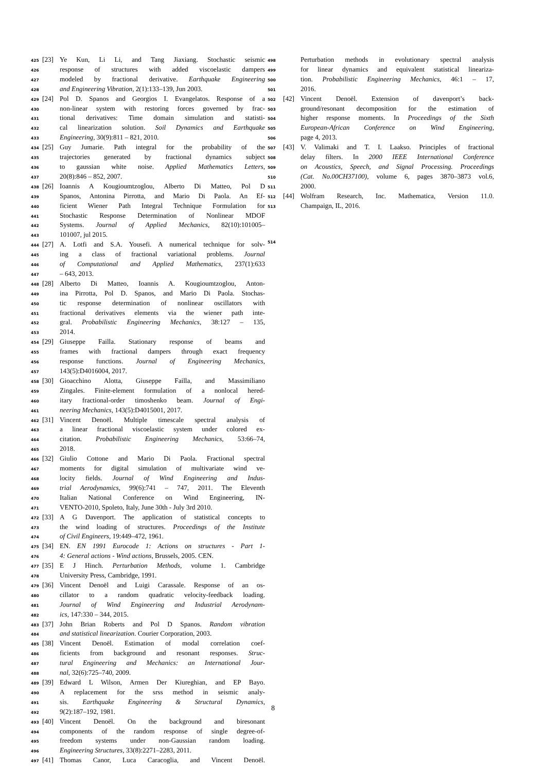425 [23] Ye Kun, Li Li, and Tang Jiaxiang. Stochastic seismic
426 response of structures with added viscoelastic dampers
427 modeled by fractional derivative. Earthquake Engineering
428 and Engineering Vibration, 2(1):133–139, Jun 2003.
429 [24] Pol D. Spanos and Georgios I. Evangelatos. Response of a
430 non-linear system with restoring forces governed by frac-
431 tional derivatives: Time domain simulation and statisti-
432 cal linearization solution. Soil Dynamics and Earthquake
433 Engineering, 30(9):811 – 821, 2010.
434 [25] Guy Jumarie. Path integral for the probability of the
435 trajectories generated by fractional dynamics subject
436 to gaussian white noise. Applied Mathematics Letters,
437 20(8):846 – 852, 2007.
438 [26] Ioannis A Kougioumtzoglou, Alberto Di Matteo, Pol D
439 Spanos, Antonina Pirrotta, and Mario Di Paola. An Ef-
440 ficient Wiener Path Integral Technique Formulation for
441 Stochastic Response Determination of Nonlinear MDOF
442 Systems. Journal of Applied Mechanics, 82(10):101005–
443 101007, jul 2015.
444 [27] A. Lotfi and S.A. Yousefi. A numerical technique for solv-
445 ing a class of fractional variational problems. Journal
446 of Computational and Applied Mathematics, 237(1):633
447 – 643, 2013.
448 [28] Alberto Di Matteo, Ioannis A. Kougioumtzoglou, Anton-
449 ina Pirrotta, Pol D. Spanos, and Mario Di Paola. Stochas-
450 tic response determination of nonlinear oscillators with
451 fractional derivatives elements via the wiener path inte-
452 gral. Probabilistic Engineering Mechanics, 38:127 – 135,
453 2014.
454 [29] Giuseppe Failla. Stationary response of beams and
455 frames with fractional dampers through exact frequency
456 response functions. Journal of Engineering Mechanics,
457 143(5):D4016004, 2017.
458 [30] Gioacchino Alotta, Giuseppe Failla, and Massimiliano
459 Zingales. Finite-element formulation of a nonlocal hered-
460 itary fractional-order timoshenko beam. Journal of Engi-
461 neering Mechanics, 143(5):D4015001, 2017.
462 [31] Vincent Denoël. Multiple timescale spectral analysis of
463 a linear fractional viscoelastic system under colored ex-
464 citation. Probabilistic Engineering Mechanics, 53:66–74,
465 2018.
466 [32] Giulio Cottone and Mario Di Paola. Fractional spectral
467 moments for digital simulation of multivariate wind ve-
468 locity fields. Journal of Wind Engineering and Indus-
469 trial Aerodynamics, 99(6):741 – 747, 2011. The Eleventh
470 Italian National Conference on Wind Engineering, IN-
471 VENTO-2010, Spoleto, Italy, June 30th - July 3rd 2010.
472 [33] A G Davenport. The application of statistical concepts to
473 the wind loading of structures. Proceedings of the Institute
474 of Civil Engineers, 19:449–472, 1961.
475 [34] EN. EN 1991 Eurocode 1: Actions on structures - Part 1-
476 4: General actions - Wind actions, Brussels, 2005. CEN.
477 [35] E J Hinch. Perturbation Methods, volume 1. Cambridge
478 University Press, Cambridge, 1991.
479 [36] Vincent Denoël and Luigi Carassale. Response of an os-
480 cillator to a random quadratic velocity-feedback loading.
481 Journal of Wind Engineering and Industrial Aerodynam-
482 ics, 147:330 – 344, 2015.
483 [37] John Brian Roberts and Pol D Spanos. Random vibration
484 and statistical linearization. Courier Corporation, 2003.
485 [38] Vincent Denoël. Estimation of modal correlation coef-
486 ficients from background and resonant responses. Struc-
487 tural Engineering and Mechanics: an International Jour-
488 nal, 32(6):725–740, 2009.
489 [39] Edward L Wilson, Armen Der Kiureghian, and EP Bayo.
490 A replacement for the srss method in seismic analy-
491 sis. Earthquake Engineering & Structural Dynamics,
492 9(2):187–192, 1981.
493 [40] Vincent Denoël. On the background and biresonant
494 components of the random response of single degree-of-
495 freedom systems under non-Gaussian random loading.
496 Engineering Structures, 33(8):2271–2283, 2011.
497 [41] Thomas Canor, Luca Caracoglia, and Vincent Denoël.
498 Perturbation methods in evolutionary spectral analysis
499 for linear dynamics and equivalent statistical lineariza-
500 tion. Probabilistic Engineering Mechanics, 46:1 – 17,
501 2016.
502 [42] Vincent Denoël. Extension of davenport’s back-
503 ground/resonant decomposition for the estimation of
504 higher response moments. In Proceedings of the Sixth
505 European-African Conference on Wind Engineering,
506 page 4, 2013.
507 [43] V. Valimaki and T. I. Laakso. Principles of fractional
508 delay filters. In 2000 IEEE International Conference
509 on Acoustics, Speech, and Signal Processing. Proceedings
510 (Cat. No.00CH37100), volume 6, pages 3870–3873 vol.6,
511 2000.
512 [44] Wolfram Research, Inc. Mathematica, Version 11.0.
513 Champaign, IL, 2016.
514
8